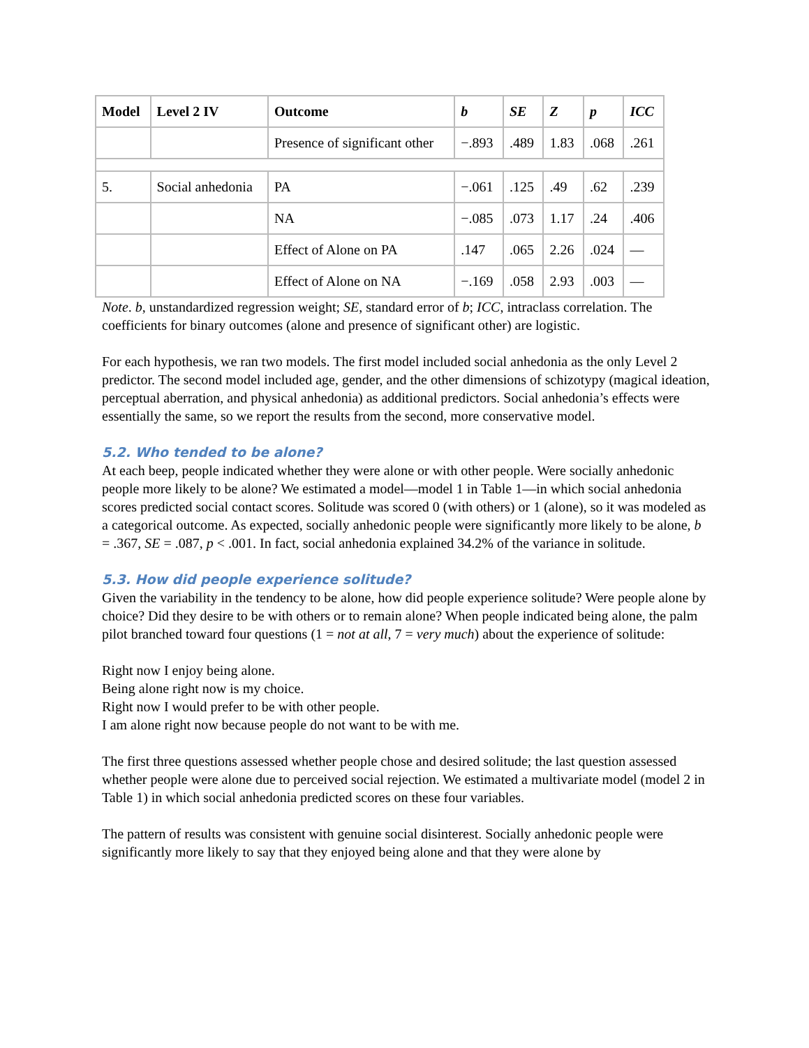| Model | Level 2 IV | Outcome | b | SE | Z | p | ICC |
| --- | --- | --- | --- | --- | --- | --- | --- |
| | | Presence of significant other | −.893 | .489 | 1.83 | .068 | .261 |
| 5. | Social anhedonia | PA | −.061 | .125 | .49 | .62 | .239 |
| | | NA | −.085 | .073 | 1.17 | .24 | .406 |
| | | Effect of Alone on PA | .147 | .065 | 2.26 | .024 | — |
| | | Effect of Alone on NA | −.169 | .058 | 2.93 | .003 | — |
Note. b, unstandardized regression weight; SE, standard error of b; ICC, intraclass correlation. The coefficients for binary outcomes (alone and presence of significant other) are logistic.
For each hypothesis, we ran two models. The first model included social anhedonia as the only Level 2 predictor. The second model included age, gender, and the other dimensions of schizotypy (magical ideation, perceptual aberration, and physical anhedonia) as additional predictors. Social anhedonia’s effects were essentially the same, so we report the results from the second, more conservative model.
5.2. Who tended to be alone?
At each beep, people indicated whether they were alone or with other people. Were socially anhedonic people more likely to be alone? We estimated a model—model 1 in Table 1—in which social anhedonia scores predicted social contact scores. Solitude was scored 0 (with others) or 1 (alone), so it was modeled as a categorical outcome. As expected, socially anhedonic people were significantly more likely to be alone, b = .367, SE = .087, p < .001. In fact, social anhedonia explained 34.2% of the variance in solitude.
5.3. How did people experience solitude?
Given the variability in the tendency to be alone, how did people experience solitude? Were people alone by choice? Did they desire to be with others or to remain alone? When people indicated being alone, the palm pilot branched toward four questions (1 = not at all, 7 = very much) about the experience of solitude:
Right now I enjoy being alone.
Being alone right now is my choice.
Right now I would prefer to be with other people.
I am alone right now because people do not want to be with me.
The first three questions assessed whether people chose and desired solitude; the last question assessed whether people were alone due to perceived social rejection. We estimated a multivariate model (model 2 in Table 1) in which social anhedonia predicted scores on these four variables.
The pattern of results was consistent with genuine social disinterest. Socially anhedonic people were significantly more likely to say that they enjoyed being alone and that they were alone by